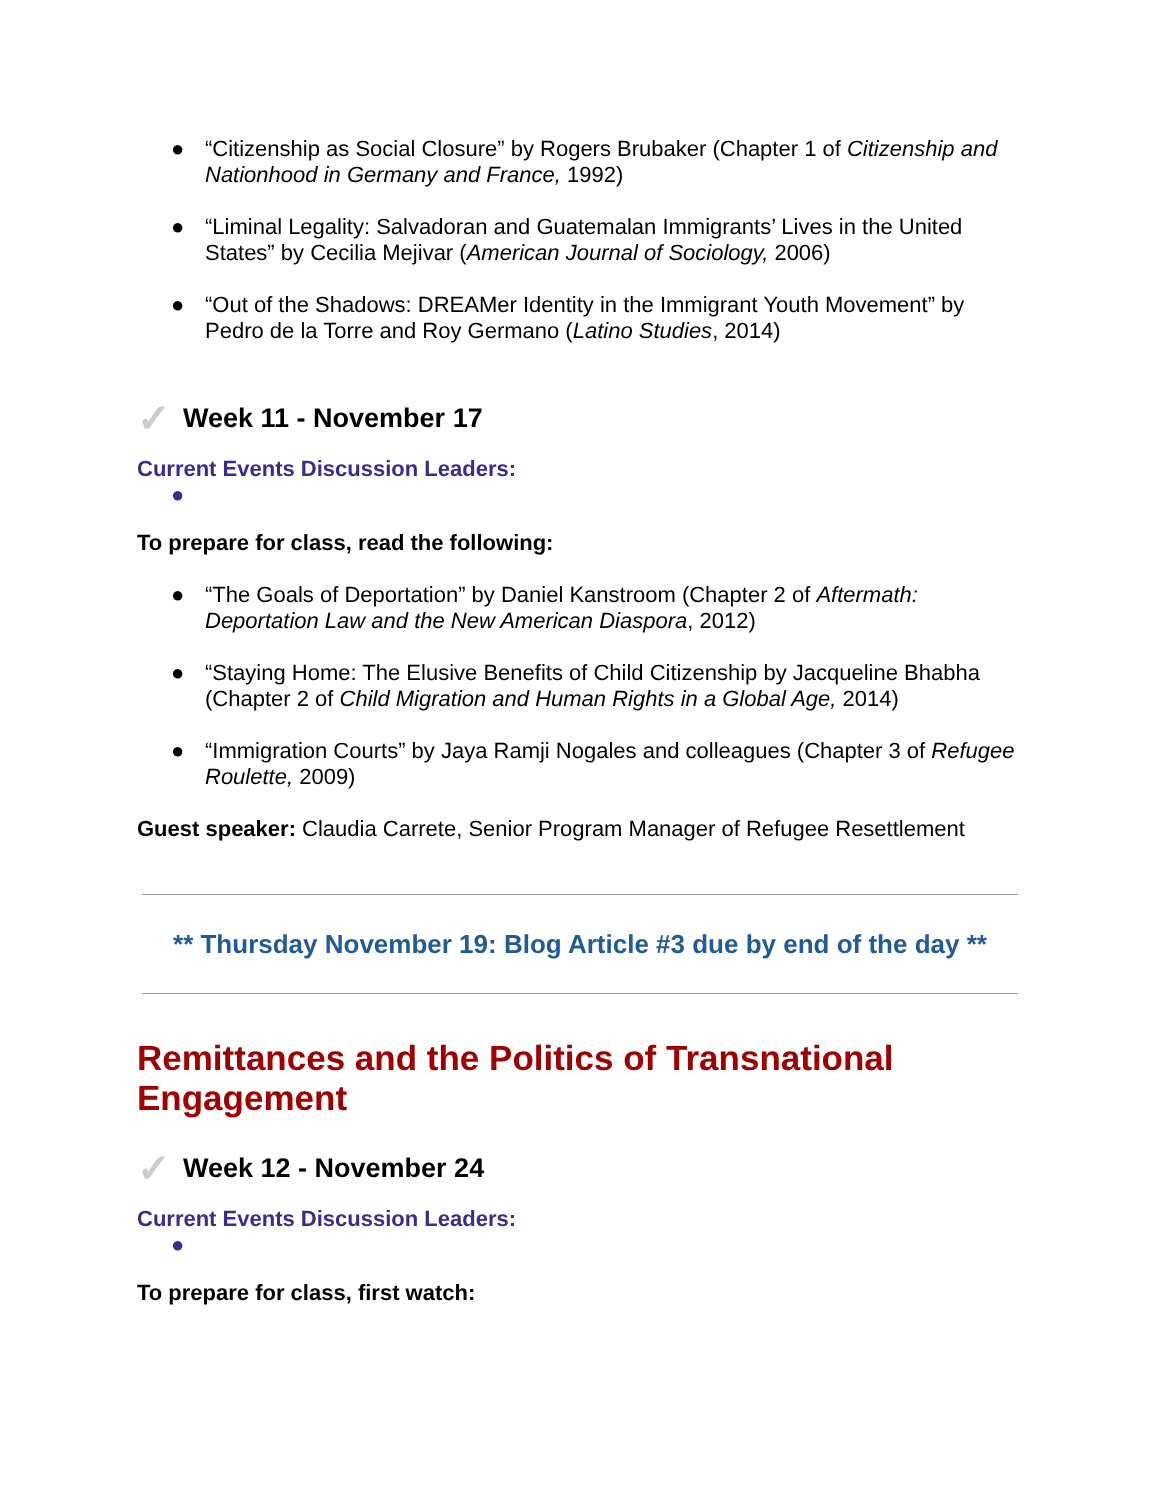● “Citizenship as Social Closure” by Rogers Brubaker (Chapter 1 of Citizenship and Nationhood in Germany and France, 1992)
● “Liminal Legality: Salvadoran and Guatemalan Immigrants’ Lives in the United States” by Cecilia Mejivar (American Journal of Sociology, 2006)
● “Out of the Shadows: DREAMer Identity in the Immigrant Youth Movement” by Pedro de la Torre and Roy Germano (Latino Studies, 2014)
✓ Week 11 - November 17
Current Events Discussion Leaders:
●
To prepare for class, read the following:
● “The Goals of Deportation” by Daniel Kanstroom (Chapter 2 of Aftermath: Deportation Law and the New American Diaspora, 2012)
● “Staying Home: The Elusive Benefits of Child Citizenship by Jacqueline Bhabha (Chapter 2 of Child Migration and Human Rights in a Global Age, 2014)
● “Immigration Courts” by Jaya Ramji Nogales and colleagues (Chapter 3 of Refugee Roulette, 2009)
Guest speaker: Claudia Carrete, Senior Program Manager of Refugee Resettlement
** Thursday November 19: Blog Article #3 due by end of the day **
Remittances and the Politics of Transnational Engagement
✓ Week 12 - November 24
Current Events Discussion Leaders:
●
To prepare for class, first watch: